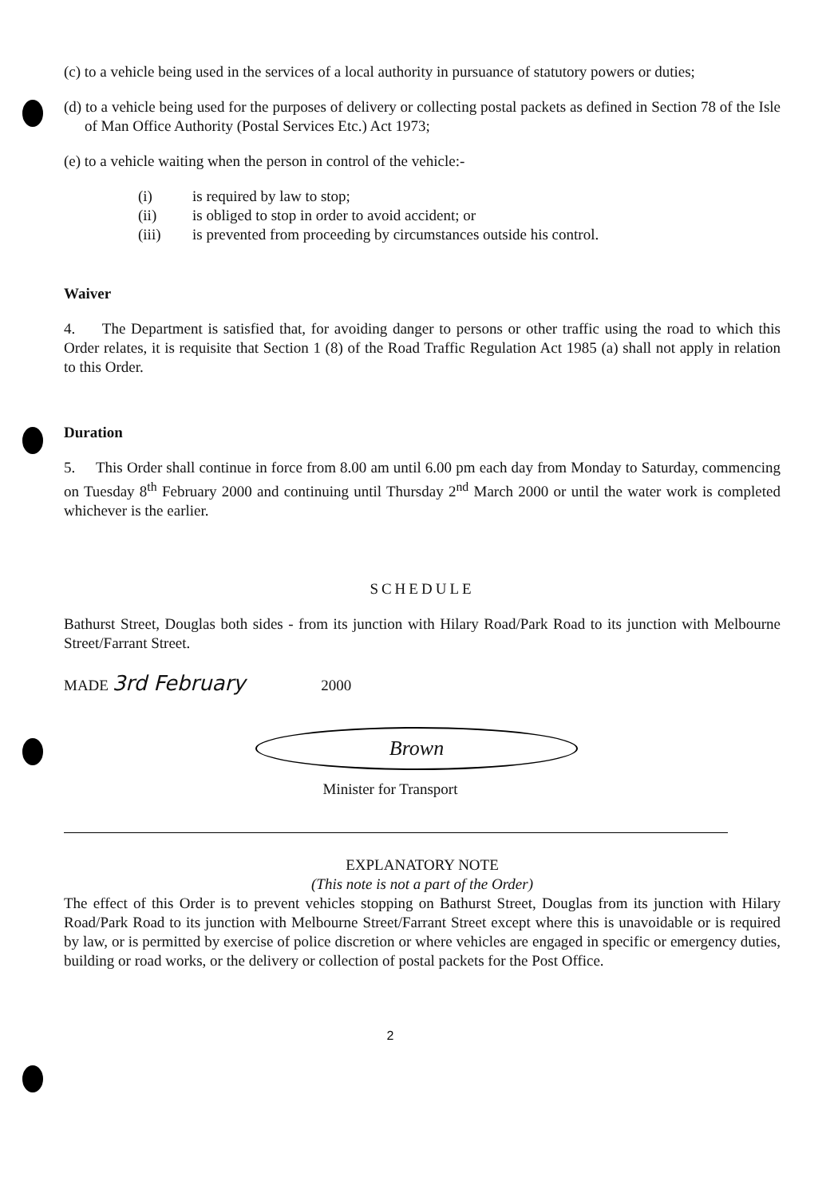(c) to a vehicle being used in the services of a local authority in pursuance of statutory powers or duties;
(d) to a vehicle being used for the purposes of delivery or collecting postal packets as defined in Section 78 of the Isle of Man Office Authority (Postal Services Etc.) Act 1973;
(e) to a vehicle waiting when the person in control of the vehicle:-
| (i) | is required by law to stop; |
| (ii) | is obliged to stop in order to avoid accident; or |
| (iii) | is prevented from proceeding by circumstances outside his control. |
Waiver
4. The Department is satisfied that, for avoiding danger to persons or other traffic using the road to which this Order relates, it is requisite that Section 1 (8) of the Road Traffic Regulation Act 1985 (a) shall not apply in relation to this Order.
Duration
5. This Order shall continue in force from 8.00 am until 6.00 pm each day from Monday to Saturday, commencing on Tuesday 8<sup>th</sup> February 2000 and continuing until Thursday 2<sup>nd</sup> March 2000 or until the water work is completed whichever is the earlier.
SCHEDULE
Bathurst Street, Douglas both sides - from its junction with Hilary Road/Park Road to its junction with Melbourne Street/Farrant Street.
MADE 3rd February 2000
Brown
Minister for Transport
EXPLANATORY NOTE
(This note is not a part of the Order)
The effect of this Order is to prevent vehicles stopping on Bathurst Street, Douglas from its junction with Hilary Road/Park Road to its junction with Melbourne Street/Farrant Street except where this is unavoidable or is required by law, or is permitted by exercise of police discretion or where vehicles are engaged in specific or emergency duties, building or road works, or the delivery or collection of postal packets for the Post Office.
2